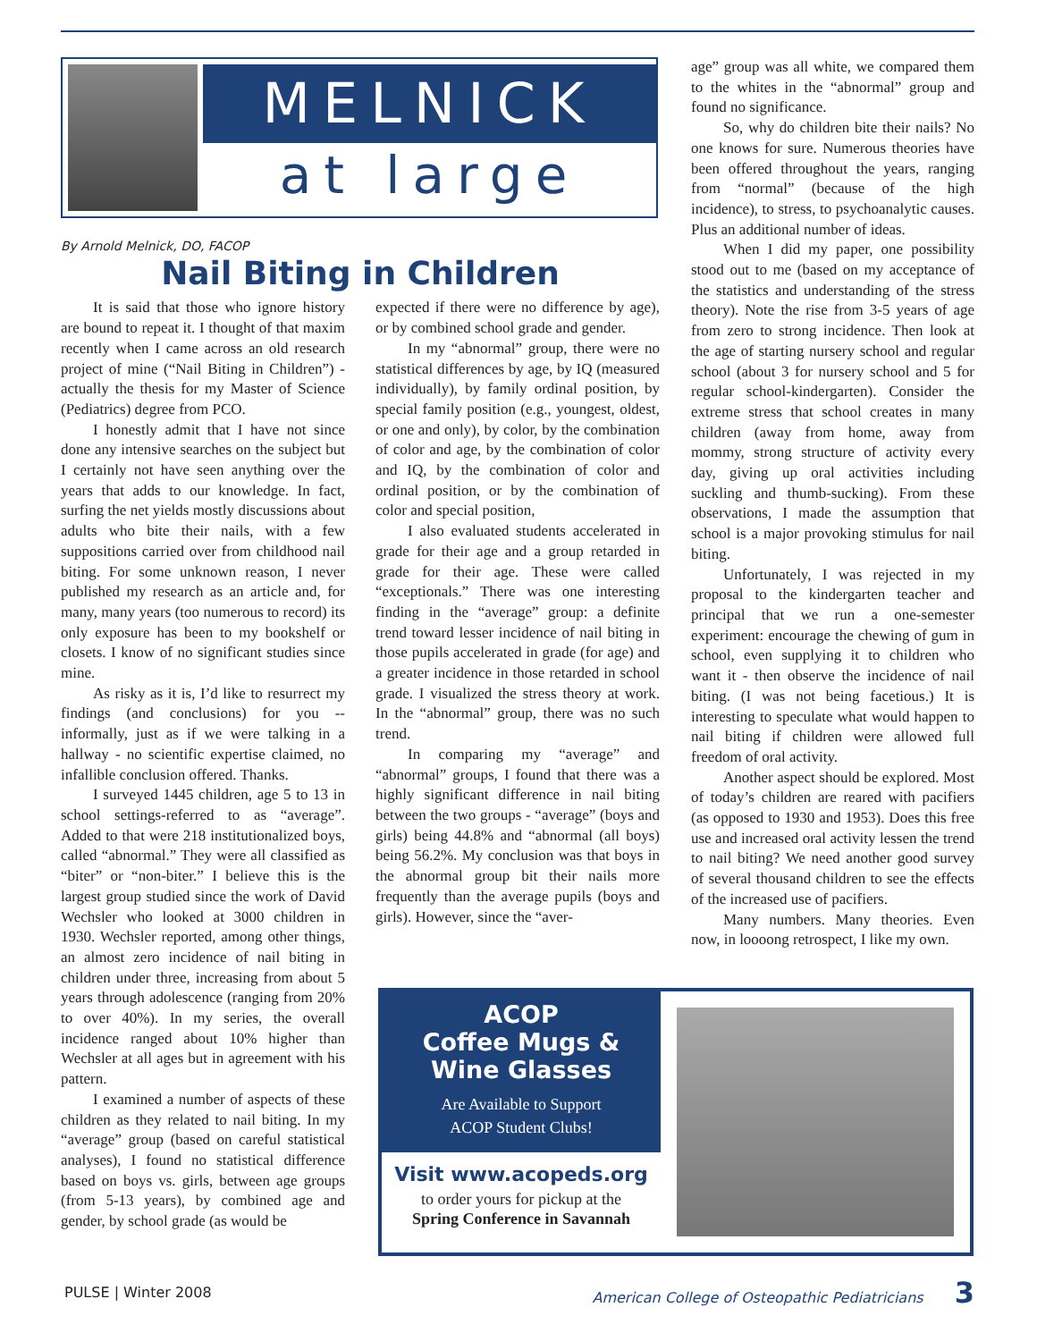MELNICK
at large
By Arnold Melnick, DO, FACOP
Nail Biting in Children
It is said that those who ignore history are bound to repeat it. I thought of that maxim recently when I came across an old research project of mine (“Nail Biting in Children”) - actually the thesis for my Master of Science (Pediatrics) degree from PCO.
I honestly admit that I have not since done any intensive searches on the subject but I certainly not have seen anything over the years that adds to our knowledge. In fact, surfing the net yields mostly discussions about adults who bite their nails, with a few suppositions carried over from childhood nail biting. For some unknown reason, I never published my research as an article and, for many, many years (too numerous to record) its only exposure has been to my bookshelf or closets. I know of no significant studies since mine.
As risky as it is, I’d like to resurrect my findings (and conclusions) for you -- informally, just as if we were talking in a hallway - no scientific expertise claimed, no infallible conclusion offered. Thanks.
I surveyed 1445 children, age 5 to 13 in school settings-referred to as “average”. Added to that were 218 institutionalized boys, called “abnormal.” They were all classified as “biter” or “non-biter.” I believe this is the largest group studied since the work of David Wechsler who looked at 3000 children in 1930. Wechsler reported, among other things, an almost zero incidence of nail biting in children under three, increasing from about 5 years through adolescence (ranging from 20% to over 40%). In my series, the overall incidence ranged about 10% higher than Wechsler at all ages but in agreement with his pattern.
I examined a number of aspects of these children as they related to nail biting. In my “average” group (based on careful statistical analyses), I found no statistical difference based on boys vs. girls, between age groups (from 5-13 years), by combined age and gender, by school grade (as would be
expected if there were no difference by age), or by combined school grade and gender.
In my “abnormal” group, there were no statistical differences by age, by IQ (measured individually), by family ordinal position, by special family position (e.g., youngest, oldest, or one and only), by color, by the combination of color and age, by the combination of color and IQ, by the combination of color and ordinal position, or by the combination of color and special position,
I also evaluated students accelerated in grade for their age and a group retarded in grade for their age. These were called “exceptionals.” There was one interesting finding in the “average” group: a definite trend toward lesser incidence of nail biting in those pupils accelerated in grade (for age) and a greater incidence in those retarded in school grade. I visualized the stress theory at work. In the “abnormal” group, there was no such trend.
In comparing my “average” and “abnormal” groups, I found that there was a highly significant difference in nail biting between the two groups - “average” (boys and girls) being 44.8% and “abnormal (all boys) being 56.2%. My conclusion was that boys in the abnormal group bit their nails more frequently than the average pupils (boys and girls). However, since the “aver-
age” group was all white, we compared them to the whites in the “abnormal” group and found no significance.
So, why do children bite their nails? No one knows for sure. Numerous theories have been offered throughout the years, ranging from “normal” (because of the high incidence), to stress, to psychoanalytic causes. Plus an additional number of ideas.
When I did my paper, one possibility stood out to me (based on my acceptance of the statistics and understanding of the stress theory). Note the rise from 3-5 years of age from zero to strong incidence. Then look at the age of starting nursery school and regular school (about 3 for nursery school and 5 for regular school-kindergarten). Consider the extreme stress that school creates in many children (away from home, away from mommy, strong structure of activity every day, giving up oral activities including suckling and thumb-sucking). From these observations, I made the assumption that school is a major provoking stimulus for nail biting.
Unfortunately, I was rejected in my proposal to the kindergarten teacher and principal that we run a one-semester experiment: encourage the chewing of gum in school, even supplying it to children who want it - then observe the incidence of nail biting. (I was not being facetious.) It is interesting to speculate what would happen to nail biting if children were allowed full freedom of oral activity.
Another aspect should be explored. Most of today’s children are reared with pacifiers (as opposed to 1930 and 1953). Does this free use and increased oral activity lessen the trend to nail biting? We need another good survey of several thousand children to see the effects of the increased use of pacifiers.
Many numbers. Many theories. Even now, in loooong retrospect, I like my own.
ACOP
Coffee Mugs &
Wine Glasses
Are Available to Support
ACOP Student Clubs!
Visit www.acopeds.org
to order yours for pickup at the
Spring Conference in Savannah
PULSE | Winter 2008 American College of Osteopathic Pediatricians 3